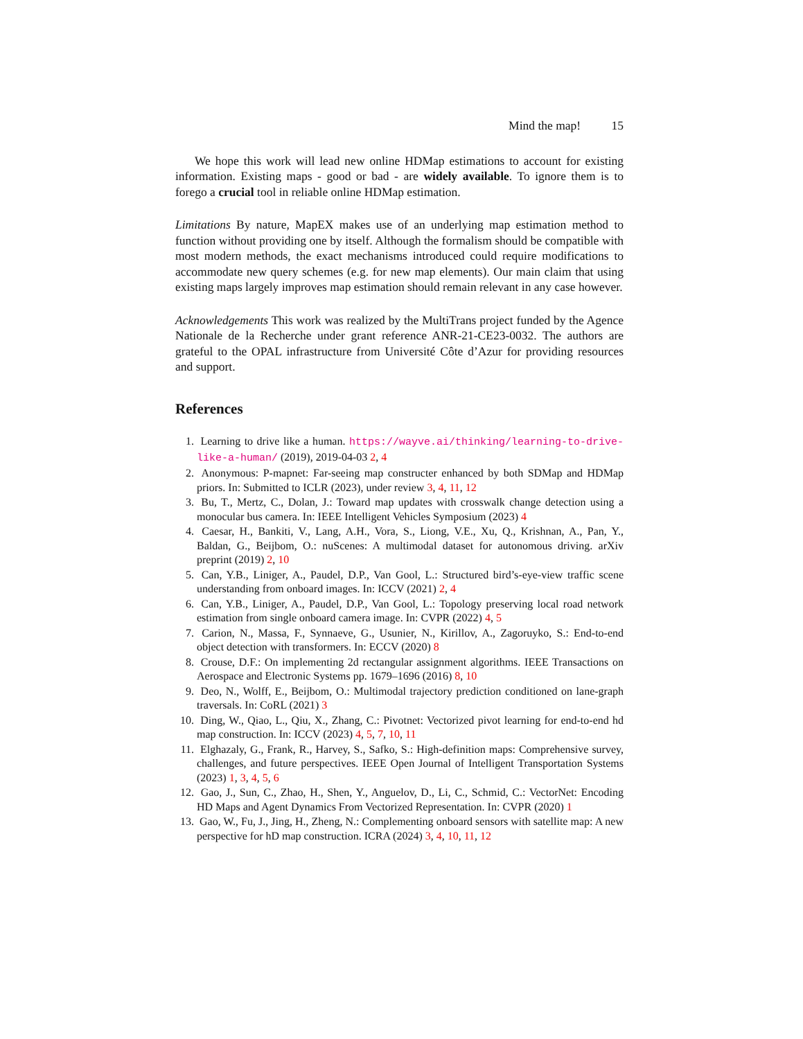Mind the map! 15
We hope this work will lead new online HDMap estimations to account for existing information. Existing maps - good or bad - are widely available. To ignore them is to forego a crucial tool in reliable online HDMap estimation.
Limitations By nature, MapEX makes use of an underlying map estimation method to function without providing one by itself. Although the formalism should be compatible with most modern methods, the exact mechanisms introduced could require modifications to accommodate new query schemes (e.g. for new map elements). Our main claim that using existing maps largely improves map estimation should remain relevant in any case however.
Acknowledgements This work was realized by the MultiTrans project funded by the Agence Nationale de la Recherche under grant reference ANR-21-CE23-0032. The authors are grateful to the OPAL infrastructure from Université Côte d’Azur for providing resources and support.
References
1. Learning to drive like a human. https://wayve.ai/thinking/learning-to-drive-like-a-human/ (2019), 2019-04-03 2, 4
2. Anonymous: P-mapnet: Far-seeing map constructer enhanced by both SDMap and HDMap priors. In: Submitted to ICLR (2023), under review 3, 4, 11, 12
3. Bu, T., Mertz, C., Dolan, J.: Toward map updates with crosswalk change detection using a monocular bus camera. In: IEEE Intelligent Vehicles Symposium (2023) 4
4. Caesar, H., Bankiti, V., Lang, A.H., Vora, S., Liong, V.E., Xu, Q., Krishnan, A., Pan, Y., Baldan, G., Beijbom, O.: nuScenes: A multimodal dataset for autonomous driving. arXiv preprint (2019) 2, 10
5. Can, Y.B., Liniger, A., Paudel, D.P., Van Gool, L.: Structured bird’s-eye-view traffic scene understanding from onboard images. In: ICCV (2021) 2, 4
6. Can, Y.B., Liniger, A., Paudel, D.P., Van Gool, L.: Topology preserving local road network estimation from single onboard camera image. In: CVPR (2022) 4, 5
7. Carion, N., Massa, F., Synnaeve, G., Usunier, N., Kirillov, A., Zagoruyko, S.: End-to-end object detection with transformers. In: ECCV (2020) 8
8. Crouse, D.F.: On implementing 2d rectangular assignment algorithms. IEEE Transactions on Aerospace and Electronic Systems pp. 1679–1696 (2016) 8, 10
9. Deo, N., Wolff, E., Beijbom, O.: Multimodal trajectory prediction conditioned on lane-graph traversals. In: CoRL (2021) 3
10. Ding, W., Qiao, L., Qiu, X., Zhang, C.: Pivotnet: Vectorized pivot learning for end-to-end hd map construction. In: ICCV (2023) 4, 5, 7, 10, 11
11. Elghazaly, G., Frank, R., Harvey, S., Safko, S.: High-definition maps: Comprehensive survey, challenges, and future perspectives. IEEE Open Journal of Intelligent Transportation Systems (2023) 1, 3, 4, 5, 6
12. Gao, J., Sun, C., Zhao, H., Shen, Y., Anguelov, D., Li, C., Schmid, C.: VectorNet: Encoding HD Maps and Agent Dynamics From Vectorized Representation. In: CVPR (2020) 1
13. Gao, W., Fu, J., Jing, H., Zheng, N.: Complementing onboard sensors with satellite map: A new perspective for hD map construction. ICRA (2024) 3, 4, 10, 11, 12